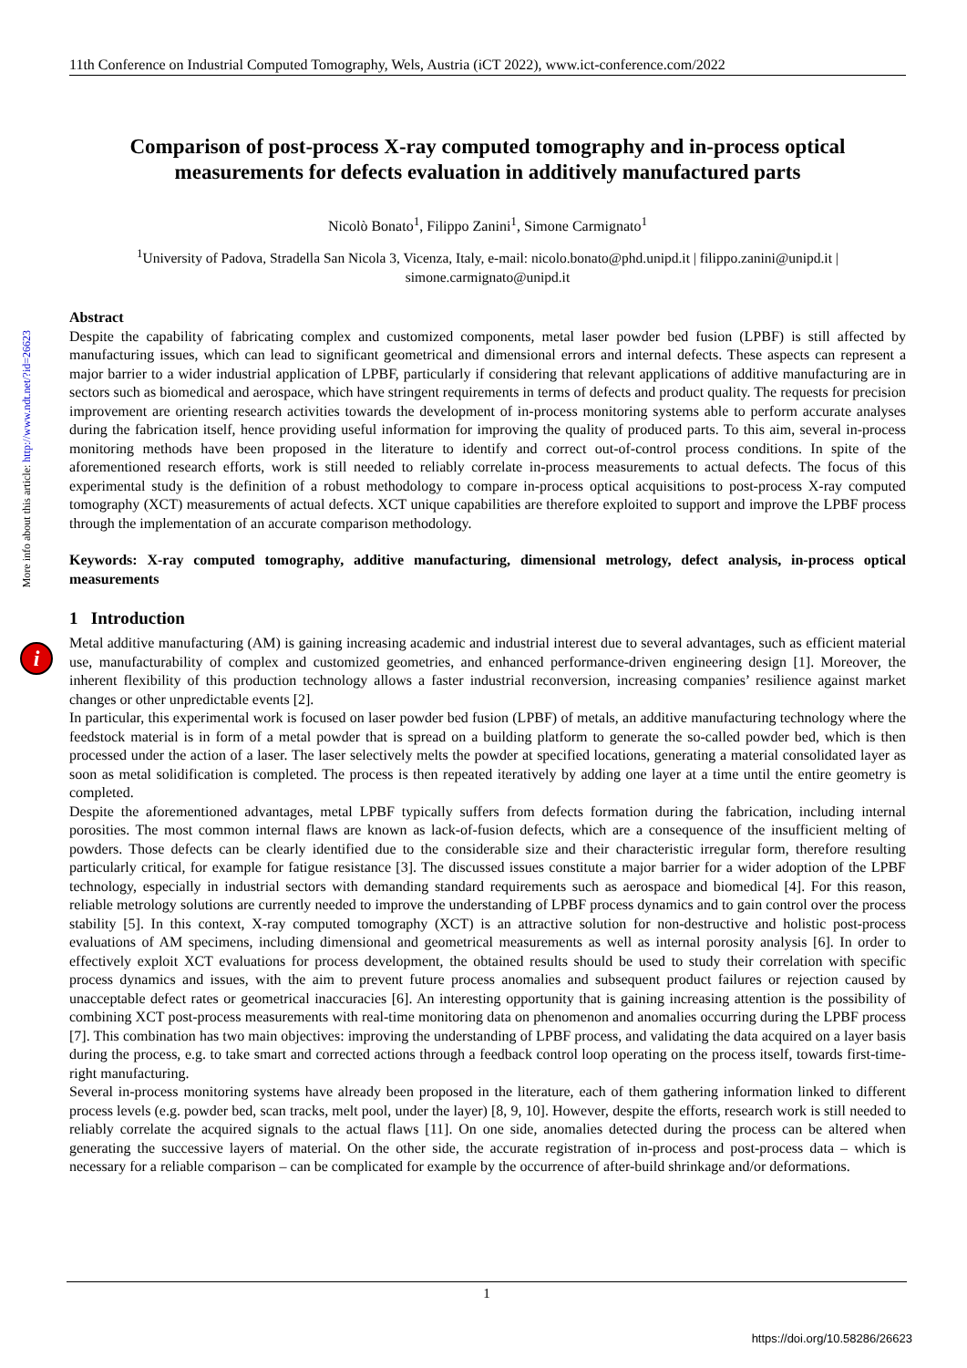More info about this article: http://www.ndt.net/?id=26623
i
11th Conference on Industrial Computed Tomography, Wels, Austria (iCT 2022), www.ict-conference.com/2022
Comparison of post-process X-ray computed tomography and in-process optical measurements for defects evaluation in additively manufactured parts
Nicolò Bonato<sup>1</sup>, Filippo Zanini<sup>1</sup>, Simone Carmignato<sup>1</sup>
<sup>1</sup> University of Padova, Stradella San Nicola 3, Vicenza, Italy, e-mail: nicolo.bonato@phd.unipd.it | filippo.zanini@unipd.it | simone.carmignato@unipd.it
Abstract
Despite the capability of fabricating complex and customized components, metal laser powder bed fusion (LPBF) is still affected by manufacturing issues, which can lead to significant geometrical and dimensional errors and internal defects. These aspects can represent a major barrier to a wider industrial application of LPBF, particularly if considering that relevant applications of additive manufacturing are in sectors such as biomedical and aerospace, which have stringent requirements in terms of defects and product quality. The requests for precision improvement are orienting research activities towards the development of in-process monitoring systems able to perform accurate analyses during the fabrication itself, hence providing useful information for improving the quality of produced parts. To this aim, several in-process monitoring methods have been proposed in the literature to identify and correct out-of-control process conditions. In spite of the aforementioned research efforts, work is still needed to reliably correlate in-process measurements to actual defects. The focus of this experimental study is the definition of a robust methodology to compare in-process optical acquisitions to post-process X-ray computed tomography (XCT) measurements of actual defects. XCT unique capabilities are therefore exploited to support and improve the LPBF process through the implementation of an accurate comparison methodology.
Keywords: X-ray computed tomography, additive manufacturing, dimensional metrology, defect analysis, in-process optical measurements
1 Introduction
Metal additive manufacturing (AM) is gaining increasing academic and industrial interest due to several advantages, such as efficient material use, manufacturability of complex and customized geometries, and enhanced performance-driven engineering design [1]. Moreover, the inherent flexibility of this production technology allows a faster industrial reconversion, increasing companies’ resilience against market changes or other unpredictable events [2].
In particular, this experimental work is focused on laser powder bed fusion (LPBF) of metals, an additive manufacturing technology where the feedstock material is in form of a metal powder that is spread on a building platform to generate the so-called powder bed, which is then processed under the action of a laser. The laser selectively melts the powder at specified locations, generating a material consolidated layer as soon as metal solidification is completed. The process is then repeated iteratively by adding one layer at a time until the entire geometry is completed.
Despite the aforementioned advantages, metal LPBF typically suffers from defects formation during the fabrication, including internal porosities. The most common internal flaws are known as lack-of-fusion defects, which are a consequence of the insufficient melting of powders. Those defects can be clearly identified due to the considerable size and their characteristic irregular form, therefore resulting particularly critical, for example for fatigue resistance [3]. The discussed issues constitute a major barrier for a wider adoption of the LPBF technology, especially in industrial sectors with demanding standard requirements such as aerospace and biomedical [4]. For this reason, reliable metrology solutions are currently needed to improve the understanding of LPBF process dynamics and to gain control over the process stability [5]. In this context, X-ray computed tomography (XCT) is an attractive solution for non-destructive and holistic post-process evaluations of AM specimens, including dimensional and geometrical measurements as well as internal porosity analysis [6]. In order to effectively exploit XCT evaluations for process development, the obtained results should be used to study their correlation with specific process dynamics and issues, with the aim to prevent future process anomalies and subsequent product failures or rejection caused by unacceptable defect rates or geometrical inaccuracies [6]. An interesting opportunity that is gaining increasing attention is the possibility of combining XCT post-process measurements with real-time monitoring data on phenomenon and anomalies occurring during the LPBF process [7]. This combination has two main objectives: improving the understanding of LPBF process, and validating the data acquired on a layer basis during the process, e.g. to take smart and corrected actions through a feedback control loop operating on the process itself, towards first-time-right manufacturing.
Several in-process monitoring systems have already been proposed in the literature, each of them gathering information linked to different process levels (e.g. powder bed, scan tracks, melt pool, under the layer) [8, 9, 10]. However, despite the efforts, research work is still needed to reliably correlate the acquired signals to the actual flaws [11]. On one side, anomalies detected during the process can be altered when generating the successive layers of material. On the other side, the accurate registration of in-process and post-process data – which is necessary for a reliable comparison – can be complicated for example by the occurrence of after-build shrinkage and/or deformations.
1
https://doi.org/10.58286/26623